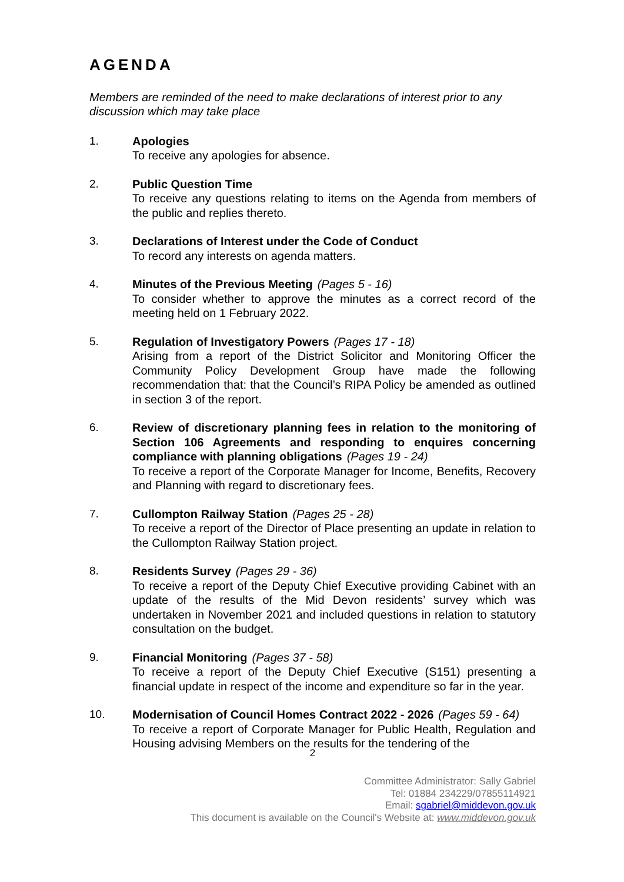AGENDA
Members are reminded of the need to make declarations of interest prior to any discussion which may take place
1. Apologies
To receive any apologies for absence.
2. Public Question Time
To receive any questions relating to items on the Agenda from members of the public and replies thereto.
3. Declarations of Interest under the Code of Conduct
To record any interests on agenda matters.
4. Minutes of the Previous Meeting (Pages 5 - 16)
To consider whether to approve the minutes as a correct record of the meeting held on 1 February 2022.
5. Regulation of Investigatory Powers (Pages 17 - 18)
Arising from a report of the District Solicitor and Monitoring Officer the Community Policy Development Group have made the following recommendation that: that the Council’s RIPA Policy be amended as outlined in section 3 of the report.
6. Review of discretionary planning fees in relation to the monitoring of Section 106 Agreements and responding to enquires concerning compliance with planning obligations (Pages 19 - 24)
To receive a report of the Corporate Manager for Income, Benefits, Recovery and Planning with regard to discretionary fees.
7. Cullompton Railway Station (Pages 25 - 28)
To receive a report of the Director of Place presenting an update in relation to the Cullompton Railway Station project.
8. Residents Survey (Pages 29 - 36)
To receive a report of the Deputy Chief Executive providing Cabinet with an update of the results of the Mid Devon residents’ survey which was undertaken in November 2021 and included questions in relation to statutory consultation on the budget.
9. Financial Monitoring (Pages 37 - 58)
To receive a report of the Deputy Chief Executive (S151) presenting a financial update in respect of the income and expenditure so far in the year.
10. Modernisation of Council Homes Contract 2022 - 2026 (Pages 59 - 64)
To receive a report of Corporate Manager for Public Health, Regulation and Housing advising Members on the results for the tendering of the
2
Committee Administrator: Sally Gabriel
Tel: 01884 234229/07855114921
Email: sgabriel@middevon.gov.uk
This document is available on the Council's Website at: www.middevon.gov.uk